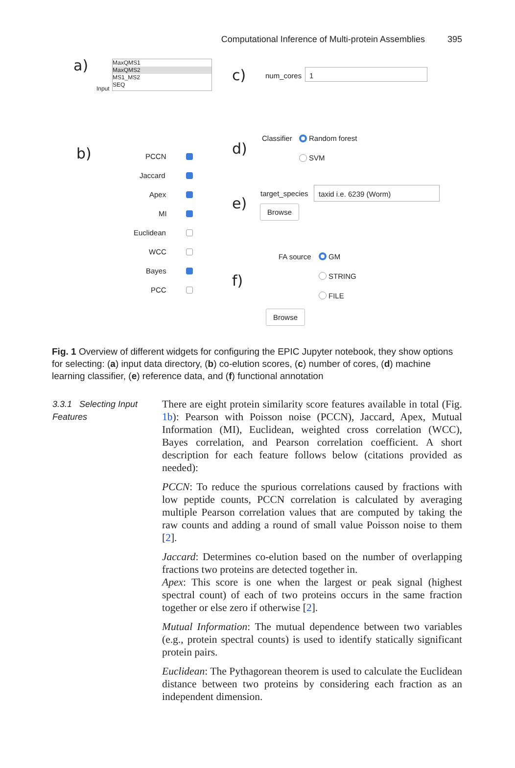Computational Inference of Multi-protein Assemblies 395
a)
MaxQMS1
MaxQMS2
MS1_MS2
SEQ
Input
c) num_cores
1
b) PCCN
Jaccard
Apex
MI
Euclidean
WCC
Bayes
PCC
d)
Classifier Random forest
SVM
e)
target_species
taxid i.e. 6239 (Worm)
Browse
f)
FA source GM
STRING
FILE
Browse
Fig. 1 Overview of different widgets for configuring the EPIC Jupyter notebook, they show options for selecting: (a) input data directory, (b) co-elution scores, (c) number of cores, (d) machine learning classifier, (e) reference data, and (f) functional annotation
3.3.1 Selecting Input Features
There are eight protein similarity score features available in total (Fig. 1b): Pearson with Poisson noise (PCCN), Jaccard, Apex, Mutual Information (MI), Euclidean, weighted cross correlation (WCC), Bayes correlation, and Pearson correlation coefficient. A short description for each feature follows below (citations provided as needed):
PCCN: To reduce the spurious correlations caused by fractions with low peptide counts, PCCN correlation is calculated by averaging multiple Pearson correlation values that are computed by taking the raw counts and adding a round of small value Poisson noise to them [2].
Jaccard: Determines co-elution based on the number of overlapping fractions two proteins are detected together in.
Apex: This score is one when the largest or peak signal (highest spectral count) of each of two proteins occurs in the same fraction together or else zero if otherwise [2].
Mutual Information: The mutual dependence between two variables (e.g., protein spectral counts) is used to identify statically significant protein pairs.
Euclidean: The Pythagorean theorem is used to calculate the Euclidean distance between two proteins by considering each fraction as an independent dimension.